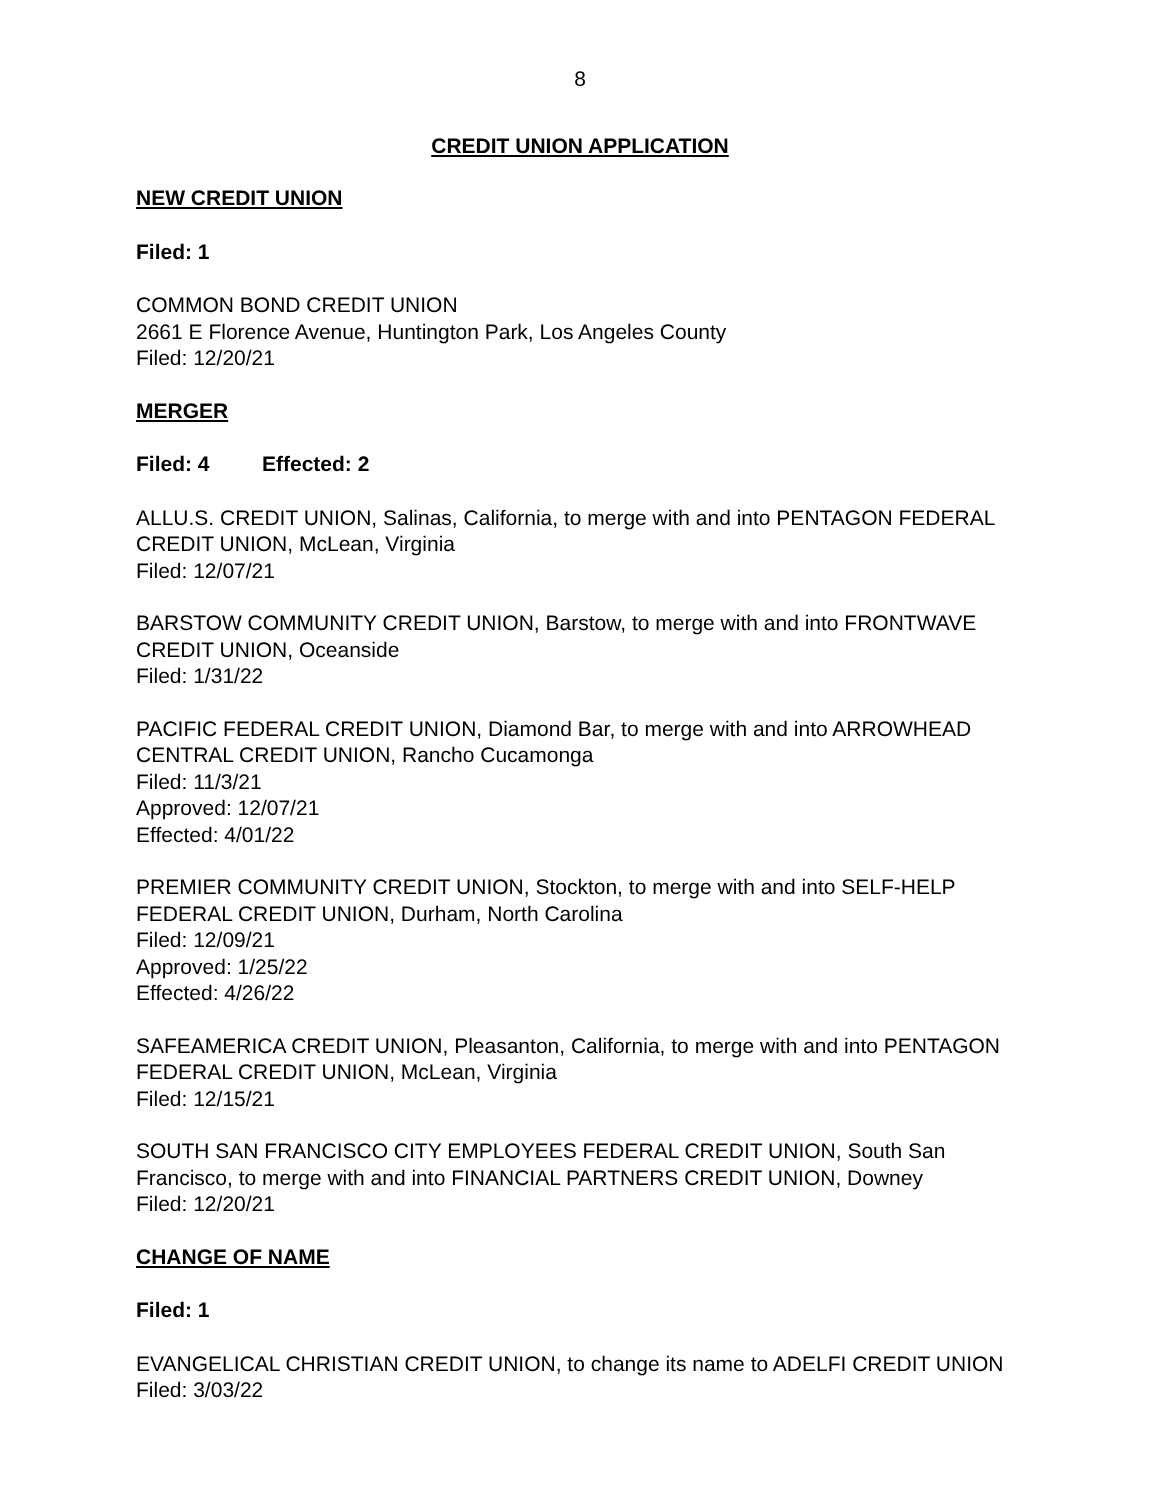8
CREDIT UNION APPLICATION
NEW CREDIT UNION
Filed: 1
COMMON BOND CREDIT UNION
2661 E Florence Avenue, Huntington Park, Los Angeles County
Filed: 12/20/21
MERGER
Filed: 4 Effected: 2
ALLU.S. CREDIT UNION, Salinas, California, to merge with and into PENTAGON FEDERAL CREDIT UNION, McLean, Virginia
Filed: 12/07/21
BARSTOW COMMUNITY CREDIT UNION, Barstow, to merge with and into FRONTWAVE CREDIT UNION, Oceanside
Filed: 1/31/22
PACIFIC FEDERAL CREDIT UNION, Diamond Bar, to merge with and into ARROWHEAD CENTRAL CREDIT UNION, Rancho Cucamonga
Filed: 11/3/21
Approved: 12/07/21
Effected: 4/01/22
PREMIER COMMUNITY CREDIT UNION, Stockton, to merge with and into SELF-HELP FEDERAL CREDIT UNION, Durham, North Carolina
Filed: 12/09/21
Approved: 1/25/22
Effected: 4/26/22
SAFEAMERICA CREDIT UNION, Pleasanton, California, to merge with and into PENTAGON FEDERAL CREDIT UNION, McLean, Virginia
Filed: 12/15/21
SOUTH SAN FRANCISCO CITY EMPLOYEES FEDERAL CREDIT UNION, South San Francisco, to merge with and into FINANCIAL PARTNERS CREDIT UNION, Downey
Filed: 12/20/21
CHANGE OF NAME
Filed: 1
EVANGELICAL CHRISTIAN CREDIT UNION, to change its name to ADELFI CREDIT UNION
Filed: 3/03/22